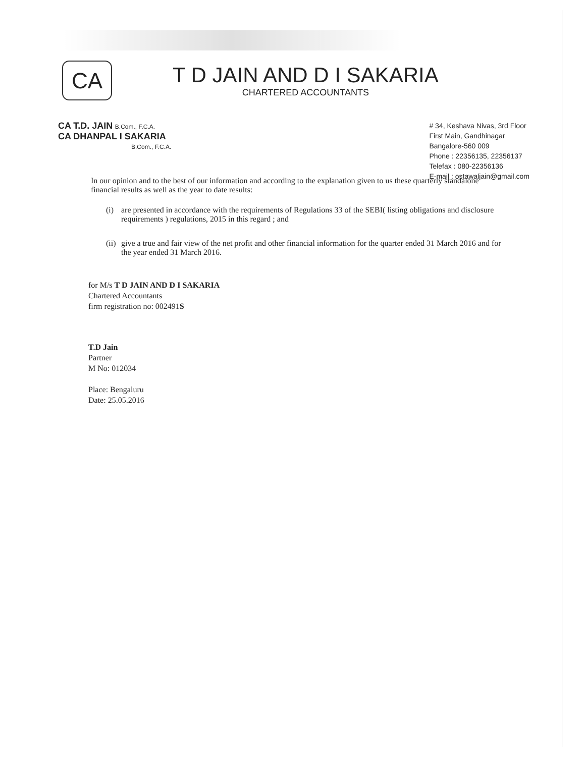CA
T D JAIN AND D I SAKARIA
CHARTERED ACCOUNTANTS
CA T.D. JAIN B.Com., F.C.A.
CA DHANPAL I SAKARIA
B.Com., F.C.A.
# 34, Keshava Nivas, 3rd Floor
First Main, Gandhinagar
Bangalore-560 009
Phone : 22356135, 22356137
Telefax : 080-22356136
E-mail : ostawaljain@gmail.com
In our opinion and to the best of our information and according to the explanation given to us these quarterly standalone financial results as well as the year to date results:
(i) are presented in accordance with the requirements of Regulations 33 of the SEBI( listing obligations and disclosure requirements ) regulations, 2015 in this regard ; and
(ii)
give a true and fair view of the net profit and other financial information for the quarter ended 31 March 2016 and for the year ended 31 March 2016.
for M/s T D JAIN AND D I SAKARIA
Chartered Accountants
firm registration no: 002491S
T.D Jain
Partner
M No: 012034
Place: Bengaluru
Date: 25.05.2016